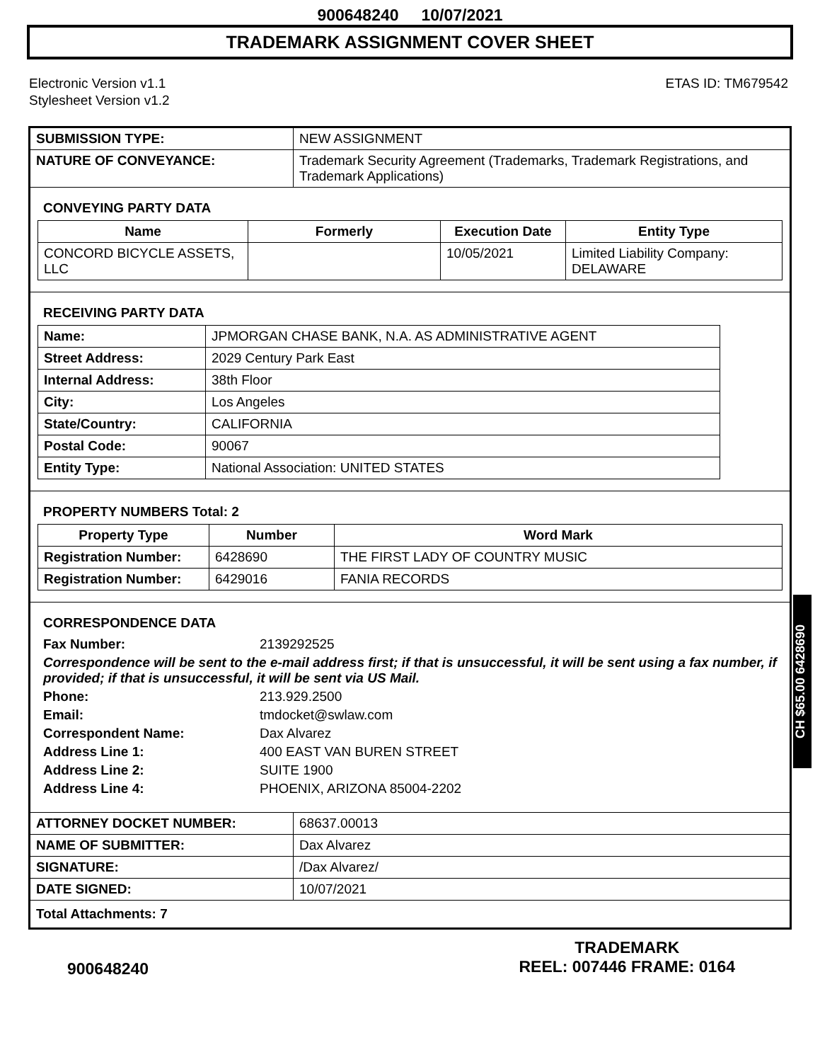900648240 10/07/2021
TRADEMARK ASSIGNMENT COVER SHEET
Electronic Version v1.1
Stylesheet Version v1.2
ETAS ID: TM679542
| SUBMISSION TYPE: | NEW ASSIGNMENT |
| NATURE OF CONVEYANCE: | Trademark Security Agreement (Trademarks, Trademark Registrations, and Trademark Applications) |
CONVEYING PARTY DATA
| Name | Formerly | Execution Date | Entity Type |
| --- | --- | --- | --- |
| CONCORD BICYCLE ASSETS, LLC | | 10/05/2021 | Limited Liability Company: DELAWARE |
RECEIVING PARTY DATA
| Name: | JPMORGAN CHASE BANK, N.A. AS ADMINISTRATIVE AGENT |
| Street Address: | 2029 Century Park East |
| Internal Address: | 38th Floor |
| City: | Los Angeles |
| State/Country: | CALIFORNIA |
| Postal Code: | 90067 |
| Entity Type: | National Association: UNITED STATES |
PROPERTY NUMBERS Total: 2
| Property Type | Number | Word Mark |
| --- | --- | --- |
| Registration Number: | 6428690 | THE FIRST LADY OF COUNTRY MUSIC |
| Registration Number: | 6429016 | FANIA RECORDS |
CORRESPONDENCE DATA
| Fax Number: | 2139292525 |
| Correspondence will be sent to the e-mail address first; if that is unsuccessful, it will be sent using a fax number, if provided; if that is unsuccessful, it will be sent via US Mail. | |
| Phone: | 213.929.2500 |
| Email: | tmdocket@swlaw.com |
| Correspondent Name: | Dax Alvarez |
| Address Line 1: | 400 EAST VAN BUREN STREET |
| Address Line 2: | SUITE 1900 |
| Address Line 4: | PHOENIX, ARIZONA 85004-2202 |
| ATTORNEY DOCKET NUMBER: | 68637.00013 |
| NAME OF SUBMITTER: | Dax Alvarez |
| SIGNATURE: | /Dax Alvarez/ |
| DATE SIGNED: | 10/07/2021 |
| Total Attachments: 7 | |
CH $65.00 6428690
900648240
TRADEMARK
REEL: 007446 FRAME: 0164